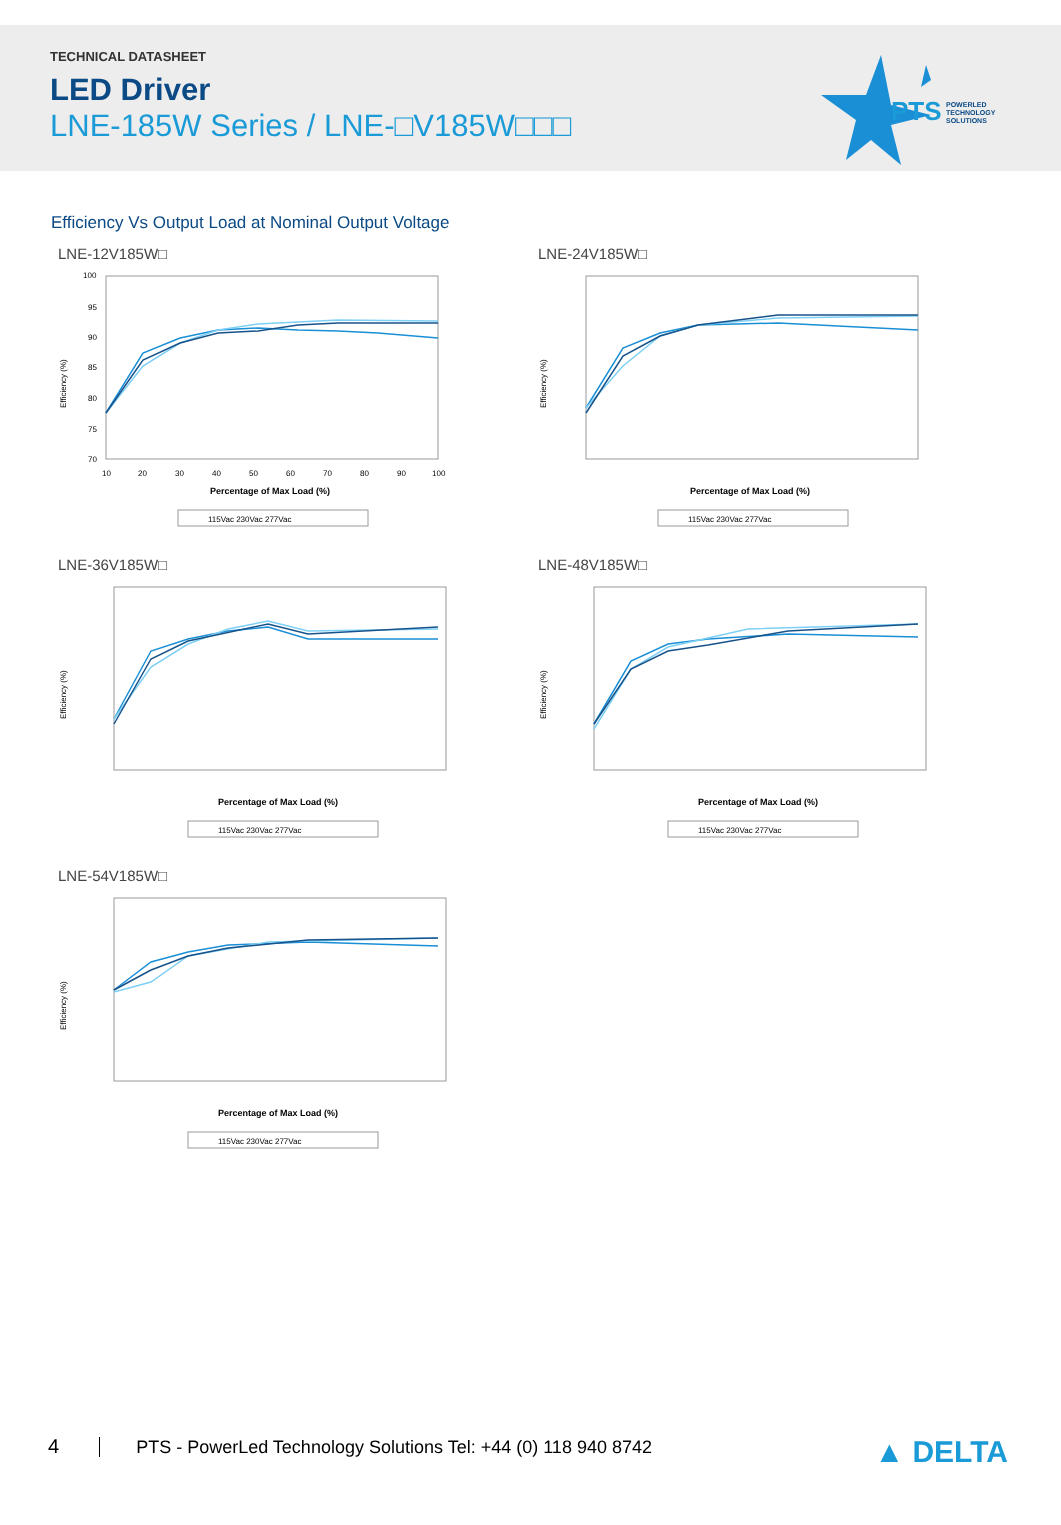TECHNICAL DATASHEET
LED Driver
LNE-185W Series / LNE-□V185W□□□
PTS
POWERLED
TECHNOLOGY
SOLUTIONS
Efficiency Vs Output Load at Nominal Output Voltage
LNE-12V185W□
Efficiency (%)
100
95
90
85
80
75
70
10
20
30
40
50
60
70
80
90
100
Percentage of Max Load (%)
115Vac 230Vac 277Vac
LNE-24V185W□
Efficiency (%)
Percentage of Max Load (%)
115Vac 230Vac 277Vac
LNE-36V185W□
Efficiency (%)
Percentage of Max Load (%)
115Vac 230Vac 277Vac
LNE-48V185W□
Efficiency (%)
Percentage of Max Load (%)
115Vac 230Vac 277Vac
LNE-54V185W□
Efficiency (%)
Percentage of Max Load (%)
115Vac 230Vac 277Vac
4 PTS - PowerLed Technology Solutions Tel: +44 (0) 118 940 8742 ▲ DELTA